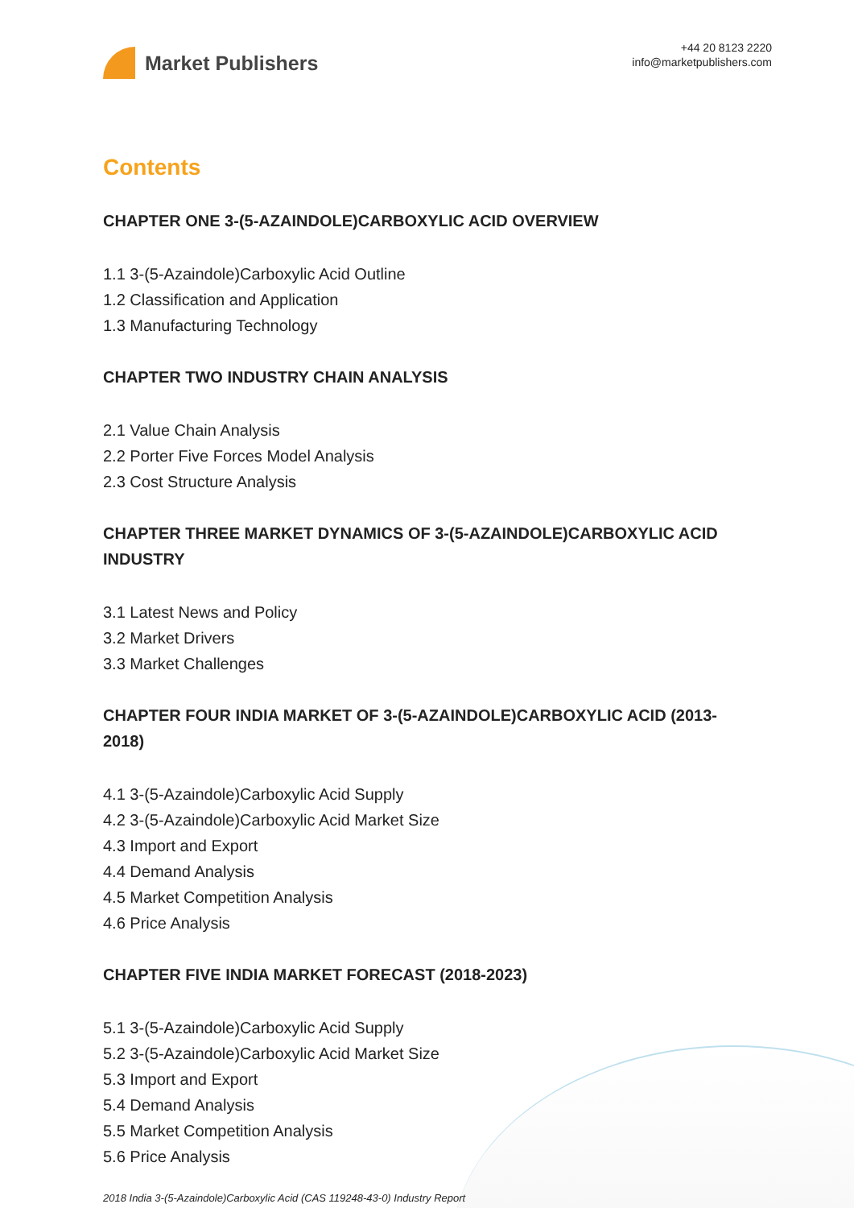Market Publishers
+44 20 8123 2220
info@marketpublishers.com
Contents
CHAPTER ONE 3-(5-AZAINDOLE)CARBOXYLIC ACID OVERVIEW
1.1 3-(5-Azaindole)Carboxylic Acid Outline
1.2 Classification and Application
1.3 Manufacturing Technology
CHAPTER TWO INDUSTRY CHAIN ANALYSIS
2.1 Value Chain Analysis
2.2 Porter Five Forces Model Analysis
2.3 Cost Structure Analysis
CHAPTER THREE MARKET DYNAMICS OF 3-(5-AZAINDOLE)CARBOXYLIC ACID INDUSTRY
3.1 Latest News and Policy
3.2 Market Drivers
3.3 Market Challenges
CHAPTER FOUR INDIA MARKET OF 3-(5-AZAINDOLE)CARBOXYLIC ACID (2013-2018)
4.1 3-(5-Azaindole)Carboxylic Acid Supply
4.2 3-(5-Azaindole)Carboxylic Acid Market Size
4.3 Import and Export
4.4 Demand Analysis
4.5 Market Competition Analysis
4.6 Price Analysis
CHAPTER FIVE INDIA MARKET FORECAST (2018-2023)
5.1 3-(5-Azaindole)Carboxylic Acid Supply
5.2 3-(5-Azaindole)Carboxylic Acid Market Size
5.3 Import and Export
5.4 Demand Analysis
5.5 Market Competition Analysis
5.6 Price Analysis
2018 India 3-(5-Azaindole)Carboxylic Acid (CAS 119248-43-0) Industry Report